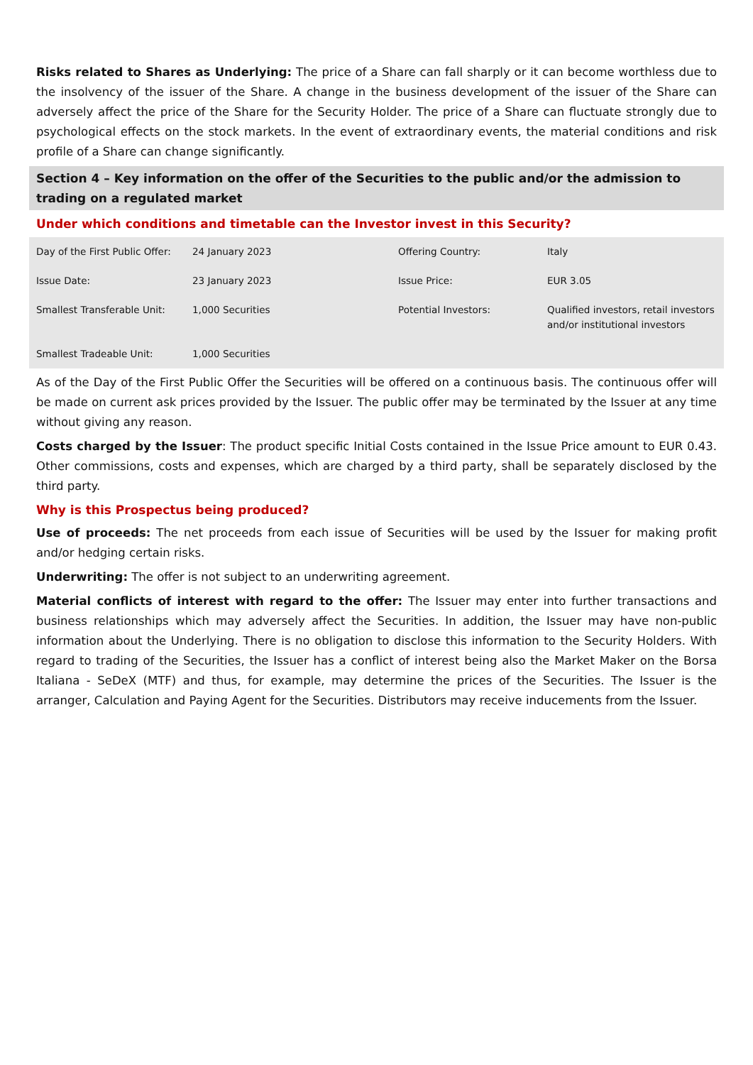Risks related to Shares as Underlying: The price of a Share can fall sharply or it can become worthless due to the insolvency of the issuer of the Share. A change in the business development of the issuer of the Share can adversely affect the price of the Share for the Security Holder. The price of a Share can fluctuate strongly due to psychological effects on the stock markets. In the event of extraordinary events, the material conditions and risk profile of a Share can change significantly.
Section 4 – Key information on the offer of the Securities to the public and/or the admission to trading on a regulated market
Under which conditions and timetable can the Investor invest in this Security?
| Day of the First Public Offer: | 24 January 2023 | Offering Country: | Italy |
| Issue Date: | 23 January 2023 | Issue Price: | EUR 3.05 |
| Smallest Transferable Unit: | 1,000 Securities | Potential Investors: | Qualified investors, retail investors and/or institutional investors |
| Smallest Tradeable Unit: | 1,000 Securities | | |
As of the Day of the First Public Offer the Securities will be offered on a continuous basis. The continuous offer will be made on current ask prices provided by the Issuer. The public offer may be terminated by the Issuer at any time without giving any reason.
Costs charged by the Issuer: The product specific Initial Costs contained in the Issue Price amount to EUR 0.43. Other commissions, costs and expenses, which are charged by a third party, shall be separately disclosed by the third party.
Why is this Prospectus being produced?
Use of proceeds: The net proceeds from each issue of Securities will be used by the Issuer for making profit and/or hedging certain risks.
Underwriting: The offer is not subject to an underwriting agreement.
Material conflicts of interest with regard to the offer: The Issuer may enter into further transactions and business relationships which may adversely affect the Securities. In addition, the Issuer may have non-public information about the Underlying. There is no obligation to disclose this information to the Security Holders. With regard to trading of the Securities, the Issuer has a conflict of interest being also the Market Maker on the Borsa Italiana - SeDeX (MTF) and thus, for example, may determine the prices of the Securities. The Issuer is the arranger, Calculation and Paying Agent for the Securities. Distributors may receive inducements from the Issuer.